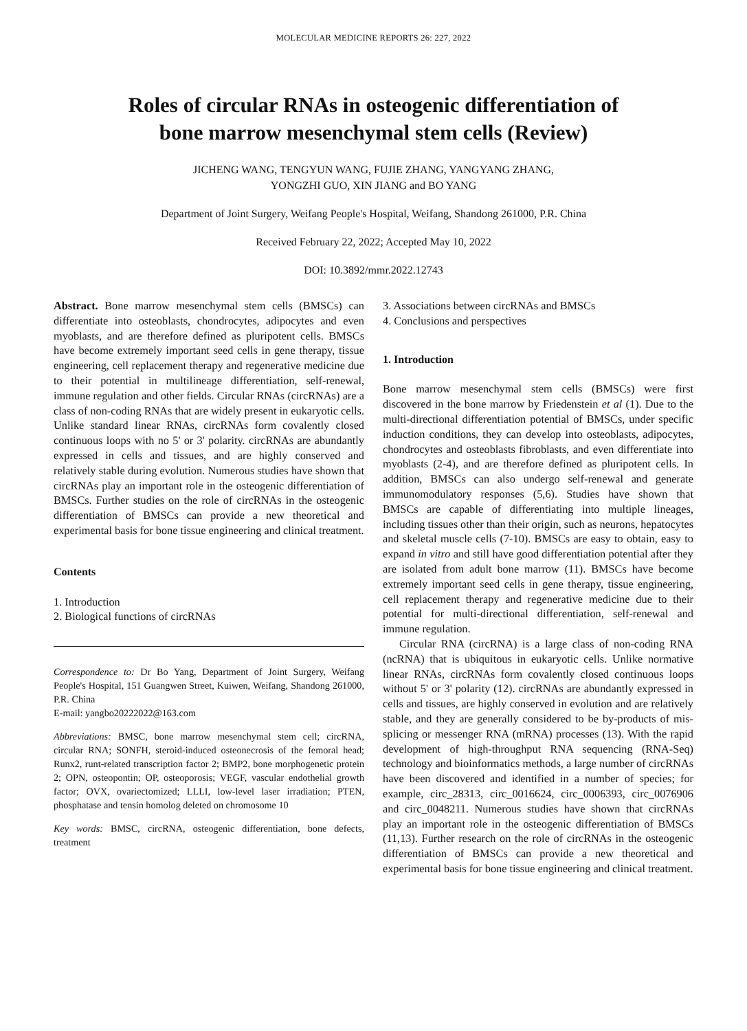MOLECULAR MEDICINE REPORTS 26: 227, 2022
Roles of circular RNAs in osteogenic differentiation of
bone marrow mesenchymal stem cells (Review)
JICHENG WANG, TENGYUN WANG, FUJIE ZHANG, YANGYANG ZHANG,
YONGZHI GUO, XIN JIANG and BO YANG
Department of Joint Surgery, Weifang People's Hospital, Weifang, Shandong 261000, P.R. China
Received February 22, 2022; Accepted May 10, 2022
DOI: 10.3892/mmr.2022.12743
Abstract. Bone marrow mesenchymal stem cells (BMSCs) can differentiate into osteoblasts, chondrocytes, adipocytes and even myoblasts, and are therefore defined as pluripotent cells. BMSCs have become extremely important seed cells in gene therapy, tissue engineering, cell replacement therapy and regenerative medicine due to their potential in multilineage differentiation, self-renewal, immune regulation and other fields. Circular RNAs (circRNAs) are a class of non-coding RNAs that are widely present in eukaryotic cells. Unlike standard linear RNAs, circRNAs form covalently closed continuous loops with no 5' or 3' polarity. circRNAs are abundantly expressed in cells and tissues, and are highly conserved and relatively stable during evolution. Numerous studies have shown that circRNAs play an important role in the osteogenic differentiation of BMSCs. Further studies on the role of circRNAs in the osteogenic differentiation of BMSCs can provide a new theoretical and experimental basis for bone tissue engineering and clinical treatment.
Contents
1. Introduction
2. Biological functions of circRNAs
Correspondence to: Dr Bo Yang, Department of Joint Surgery, Weifang People's Hospital, 151 Guangwen Street, Kuiwen, Weifang, Shandong 261000, P.R. China
E-mail: yangbo20222022@163.com
Abbreviations: BMSC, bone marrow mesenchymal stem cell; circRNA, circular RNA; SONFH, steroid-induced osteonecrosis of the femoral head; Runx2, runt-related transcription factor 2; BMP2, bone morphogenetic protein 2; OPN, osteopontin; OP, osteoporosis; VEGF, vascular endothelial growth factor; OVX, ovariectomized; LLLI, low-level laser irradiation; PTEN, phosphatase and tensin homolog deleted on chromosome 10
Key words: BMSC, circRNA, osteogenic differentiation, bone defects, treatment
3. Associations between circRNAs and BMSCs
4. Conclusions and perspectives
1. Introduction
Bone marrow mesenchymal stem cells (BMSCs) were first discovered in the bone marrow by Friedenstein et al (1). Due to the multi-directional differentiation potential of BMSCs, under specific induction conditions, they can develop into osteoblasts, adipocytes, chondrocytes and osteoblasts fibroblasts, and even differentiate into myoblasts (2-4), and are therefore defined as pluripotent cells. In addition, BMSCs can also undergo self-renewal and generate immunomodulatory responses (5,6). Studies have shown that BMSCs are capable of differentiating into multiple lineages, including tissues other than their origin, such as neurons, hepatocytes and skeletal muscle cells (7-10). BMSCs are easy to obtain, easy to expand in vitro and still have good differentiation potential after they are isolated from adult bone marrow (11). BMSCs have become extremely important seed cells in gene therapy, tissue engineering, cell replacement therapy and regenerative medicine due to their potential for multi-directional differentiation, self-renewal and immune regulation.
Circular RNA (circRNA) is a large class of non-coding RNA (ncRNA) that is ubiquitous in eukaryotic cells. Unlike normative linear RNAs, circRNAs form covalently closed continuous loops without 5' or 3' polarity (12). circRNAs are abundantly expressed in cells and tissues, are highly conserved in evolution and are relatively stable, and they are generally considered to be by-products of mis-splicing or messenger RNA (mRNA) processes (13). With the rapid development of high-throughput RNA sequencing (RNA-Seq) technology and bioinformatics methods, a large number of circRNAs have been discovered and identified in a number of species; for example, circ_28313, circ_0016624, circ_0006393, circ_0076906 and circ_0048211. Numerous studies have shown that circRNAs play an important role in the osteogenic differentiation of BMSCs (11,13). Further research on the role of circRNAs in the osteogenic differentiation of BMSCs can provide a new theoretical and experimental basis for bone tissue engineering and clinical treatment.